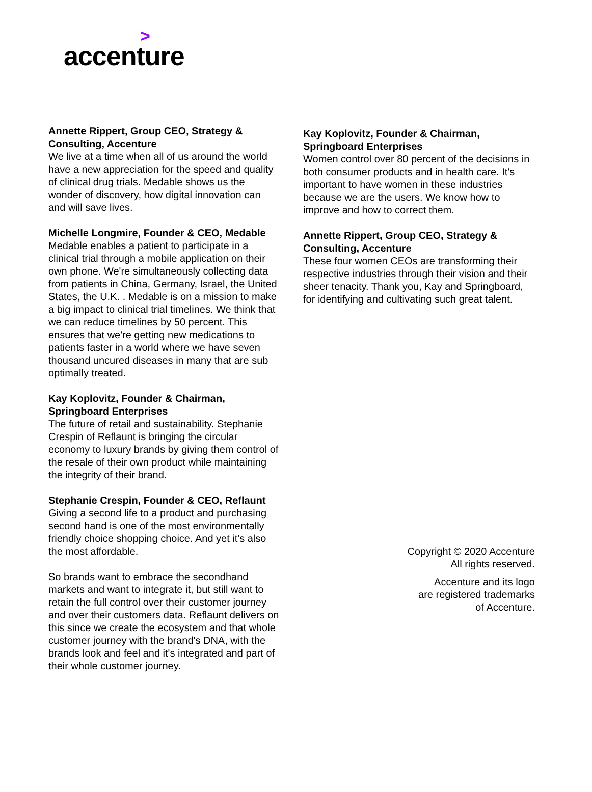>
accenture
Annette Rippert, Group CEO, Strategy & Consulting, Accenture
We live at a time when all of us around the world have a new appreciation for the speed and quality of clinical drug trials. Medable shows us the wonder of discovery, how digital innovation can and will save lives.
Michelle Longmire, Founder & CEO, Medable
Medable enables a patient to participate in a clinical trial through a mobile application on their own phone. We're simultaneously collecting data from patients in China, Germany, Israel, the United States, the U.K. . Medable is on a mission to make a big impact to clinical trial timelines. We think that we can reduce timelines by 50 percent. This ensures that we're getting new medications to patients faster in a world where we have seven thousand uncured diseases in many that are sub optimally treated.
Kay Koplovitz, Founder & Chairman, Springboard Enterprises
The future of retail and sustainability. Stephanie Crespin of Reflaunt is bringing the circular economy to luxury brands by giving them control of the resale of their own product while maintaining the integrity of their brand.
Stephanie Crespin, Founder & CEO, Reflaunt
Giving a second life to a product and purchasing second hand is one of the most environmentally friendly choice shopping choice. And yet it's also the most affordable.
So brands want to embrace the secondhand markets and want to integrate it, but still want to retain the full control over their customer journey and over their customers data. Reflaunt delivers on this since we create the ecosystem and that whole customer journey with the brand's DNA, with the brands look and feel and it's integrated and part of their whole customer journey.
Kay Koplovitz, Founder & Chairman, Springboard Enterprises
Women control over 80 percent of the decisions in both consumer products and in health care. It's important to have women in these industries because we are the users. We know how to improve and how to correct them.
Annette Rippert, Group CEO, Strategy & Consulting, Accenture
These four women CEOs are transforming their respective industries through their vision and their sheer tenacity. Thank you, Kay and Springboard, for identifying and cultivating such great talent.
Copyright © 2020 Accenture
All rights reserved.
Accenture and its logo
are registered trademarks
of Accenture.